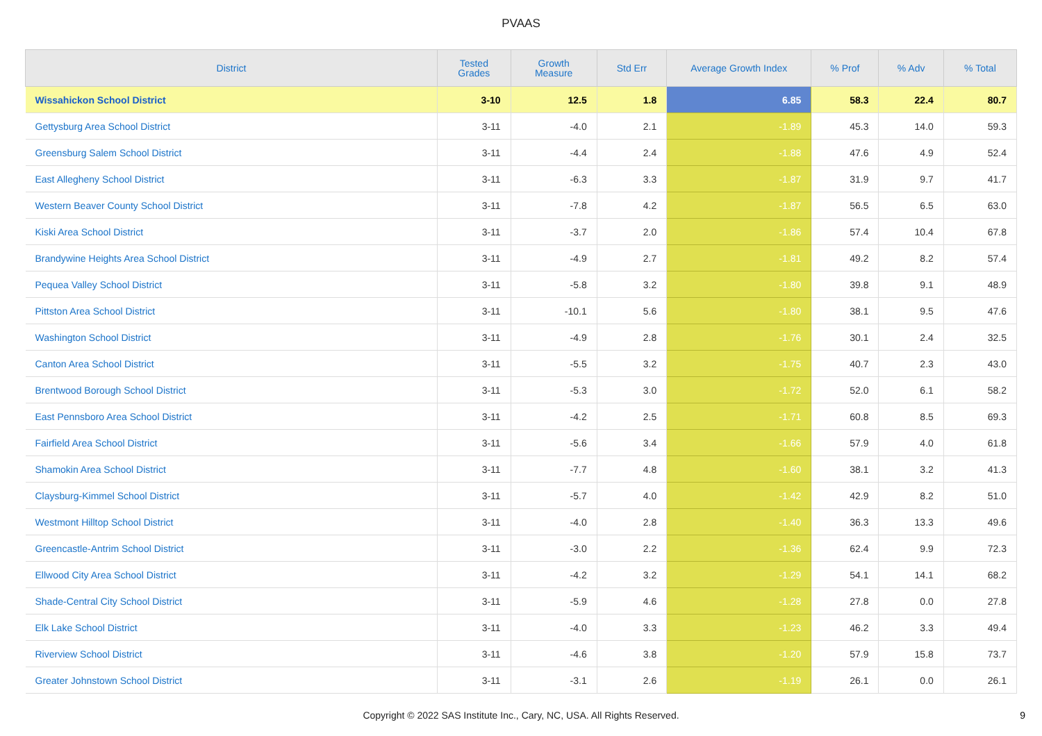PVAAS
| District | Tested Grades | Growth Measure | Std Err | Average Growth Index | % Prof | % Adv | % Total |
| --- | --- | --- | --- | --- | --- | --- | --- |
| Wissahickon School District | 3-10 | 12.5 | 1.8 | 6.85 | 58.3 | 22.4 | 80.7 |
| Gettysburg Area School District | 3-11 | -4.0 | 2.1 | -1.89 | 45.3 | 14.0 | 59.3 |
| Greensburg Salem School District | 3-11 | -4.4 | 2.4 | -1.88 | 47.6 | 4.9 | 52.4 |
| East Allegheny School District | 3-11 | -6.3 | 3.3 | -1.87 | 31.9 | 9.7 | 41.7 |
| Western Beaver County School District | 3-11 | -7.8 | 4.2 | -1.87 | 56.5 | 6.5 | 63.0 |
| Kiski Area School District | 3-11 | -3.7 | 2.0 | -1.86 | 57.4 | 10.4 | 67.8 |
| Brandywine Heights Area School District | 3-11 | -4.9 | 2.7 | -1.81 | 49.2 | 8.2 | 57.4 |
| Pequea Valley School District | 3-11 | -5.8 | 3.2 | -1.80 | 39.8 | 9.1 | 48.9 |
| Pittston Area School District | 3-11 | -10.1 | 5.6 | -1.80 | 38.1 | 9.5 | 47.6 |
| Washington School District | 3-11 | -4.9 | 2.8 | -1.76 | 30.1 | 2.4 | 32.5 |
| Canton Area School District | 3-11 | -5.5 | 3.2 | -1.75 | 40.7 | 2.3 | 43.0 |
| Brentwood Borough School District | 3-11 | -5.3 | 3.0 | -1.72 | 52.0 | 6.1 | 58.2 |
| East Pennsboro Area School District | 3-11 | -4.2 | 2.5 | -1.71 | 60.8 | 8.5 | 69.3 |
| Fairfield Area School District | 3-11 | -5.6 | 3.4 | -1.66 | 57.9 | 4.0 | 61.8 |
| Shamokin Area School District | 3-11 | -7.7 | 4.8 | -1.60 | 38.1 | 3.2 | 41.3 |
| Claysburg-Kimmel School District | 3-11 | -5.7 | 4.0 | -1.42 | 42.9 | 8.2 | 51.0 |
| Westmont Hilltop School District | 3-11 | -4.0 | 2.8 | -1.40 | 36.3 | 13.3 | 49.6 |
| Greencastle-Antrim School District | 3-11 | -3.0 | 2.2 | -1.36 | 62.4 | 9.9 | 72.3 |
| Ellwood City Area School District | 3-11 | -4.2 | 3.2 | -1.29 | 54.1 | 14.1 | 68.2 |
| Shade-Central City School District | 3-11 | -5.9 | 4.6 | -1.28 | 27.8 | 0.0 | 27.8 |
| Elk Lake School District | 3-11 | -4.0 | 3.3 | -1.23 | 46.2 | 3.3 | 49.4 |
| Riverview School District | 3-11 | -4.6 | 3.8 | -1.20 | 57.9 | 15.8 | 73.7 |
| Greater Johnstown School District | 3-11 | -3.1 | 2.6 | -1.19 | 26.1 | 0.0 | 26.1 |
Copyright © 2022 SAS Institute Inc., Cary, NC, USA. All Rights Reserved.
9